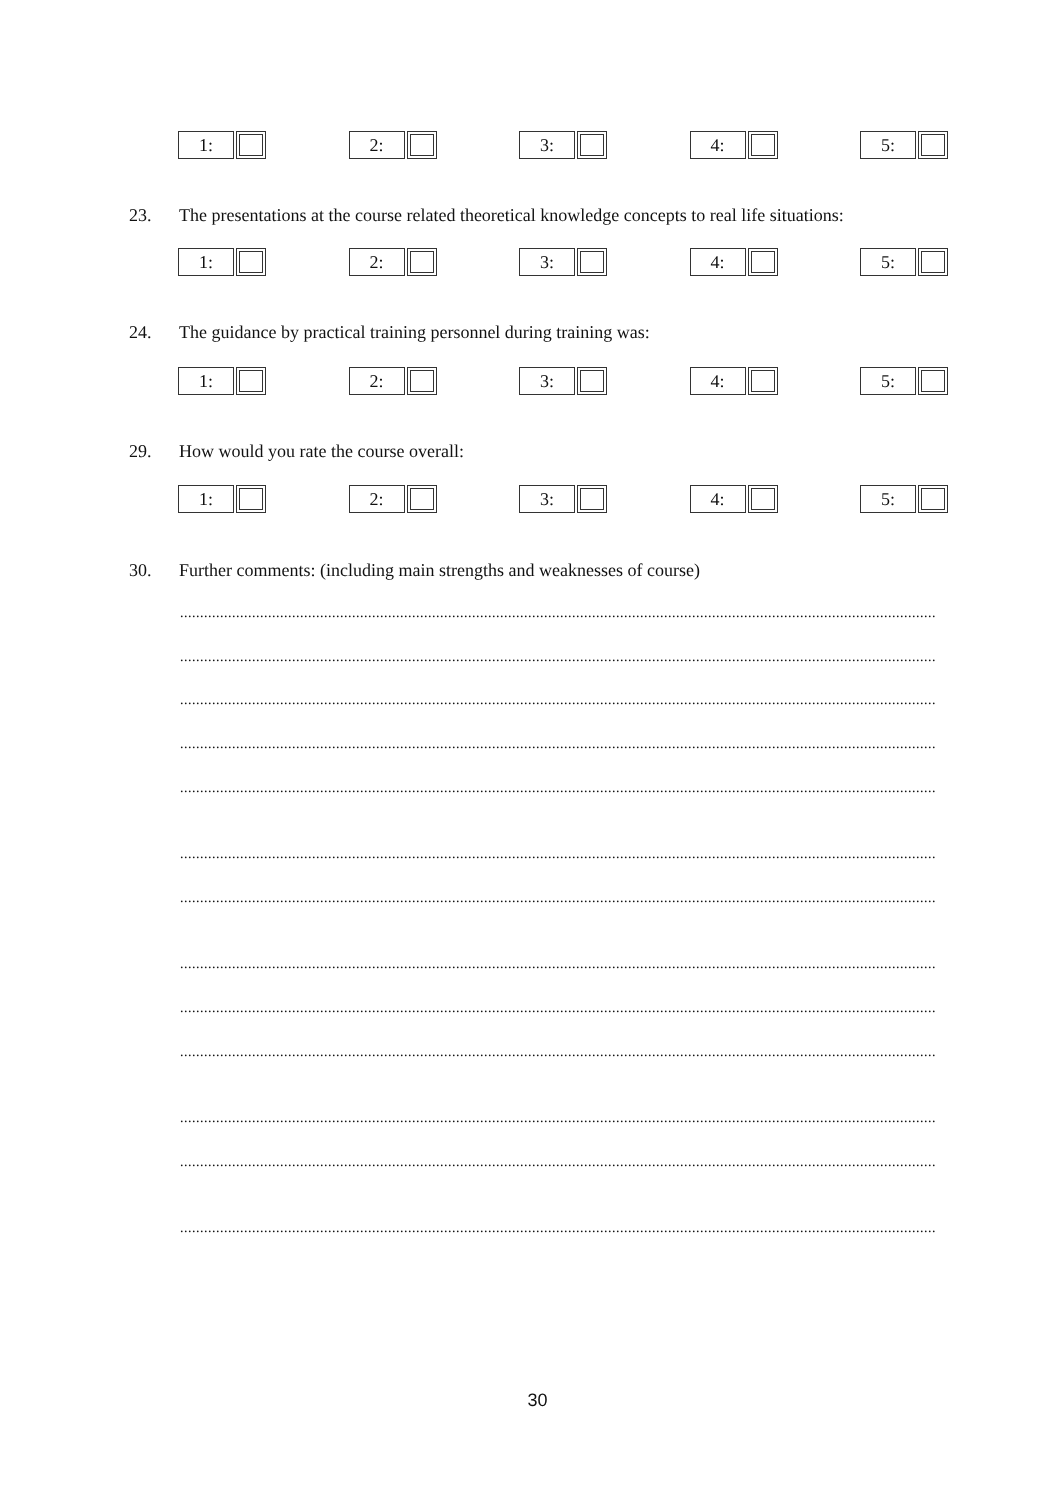1: 2: 3: 4: 5:
23. The presentations at the course related theoretical knowledge concepts to real life situations:
1: 2: 3: 4: 5:
24. The guidance by practical training personnel during training was:
1: 2: 3: 4: 5:
29. How would you rate the course overall:
1: 2: 3: 4: 5:
30. Further comments: (including main strengths and weaknesses of course)
........................................................................................................................................................................................................
........................................................................................................................................................................................................
........................................................................................................................................................................................................
........................................................................................................................................................................................................
........................................................................................................................................................................................................
........................................................................................................................................................................................................
........................................................................................................................................................................................................
........................................................................................................................................................................................................
........................................................................................................................................................................................................
........................................................................................................................................................................................................
........................................................................................................................................................................................................
........................................................................................................................................................................................................
........................................................................................................................................................................................................
30